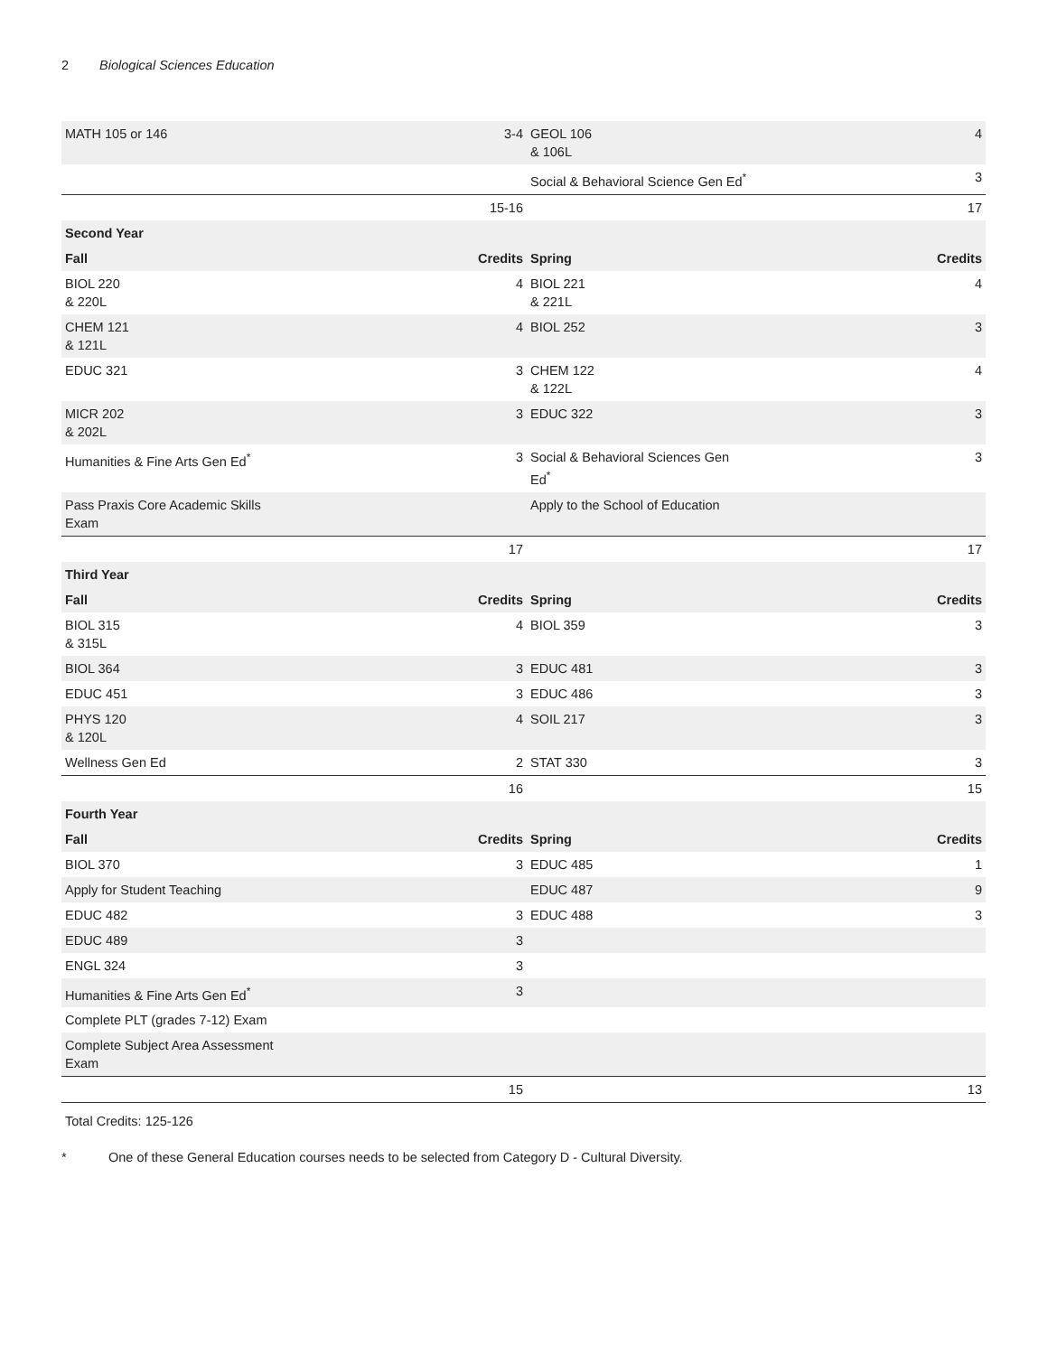2 Biological Sciences Education
| MATH 105 or 146 | 3-4 | GEOL 106 & 106L | 4 |
| | | Social & Behavioral Science Gen Ed<sup>*</sup> | 3 |
| | 15-16 | | 17 |
| Second Year | | | |
| Fall | Credits | Spring | Credits |
| BIOL 220 & 220L | 4 | BIOL 221 & 221L | 4 |
| CHEM 121 & 121L | 4 | BIOL 252 | 3 |
| EDUC 321 | 3 | CHEM 122 & 122L | 4 |
| MICR 202 & 202L | 3 | EDUC 322 | 3 |
| Humanities & Fine Arts Gen Ed<sup>*</sup> | 3 | Social & Behavioral Sciences Gen Ed<sup>*</sup> | 3 |
| Pass Praxis Core Academic Skills Exam | | Apply to the School of Education | |
| | 17 | | 17 |
| Third Year | | | |
| Fall | Credits | Spring | Credits |
| BIOL 315 & 315L | 4 | BIOL 359 | 3 |
| BIOL 364 | 3 | EDUC 481 | 3 |
| EDUC 451 | 3 | EDUC 486 | 3 |
| PHYS 120 & 120L | 4 | SOIL 217 | 3 |
| Wellness Gen Ed | 2 | STAT 330 | 3 |
| | 16 | | 15 |
| Fourth Year | | | |
| Fall | Credits | Spring | Credits |
| BIOL 370 | 3 | EDUC 485 | 1 |
| Apply for Student Teaching | | EDUC 487 | 9 |
| EDUC 482 | 3 | EDUC 488 | 3 |
| EDUC 489 | 3 | | |
| ENGL 324 | 3 | | |
| Humanities & Fine Arts Gen Ed<sup>*</sup> | 3 | | |
| Complete PLT (grades 7-12) Exam | | | |
| Complete Subject Area Assessment Exam | | | |
| | 15 | | 13 |
Total Credits: 125-126
* One of these General Education courses needs to be selected from Category D - Cultural Diversity.